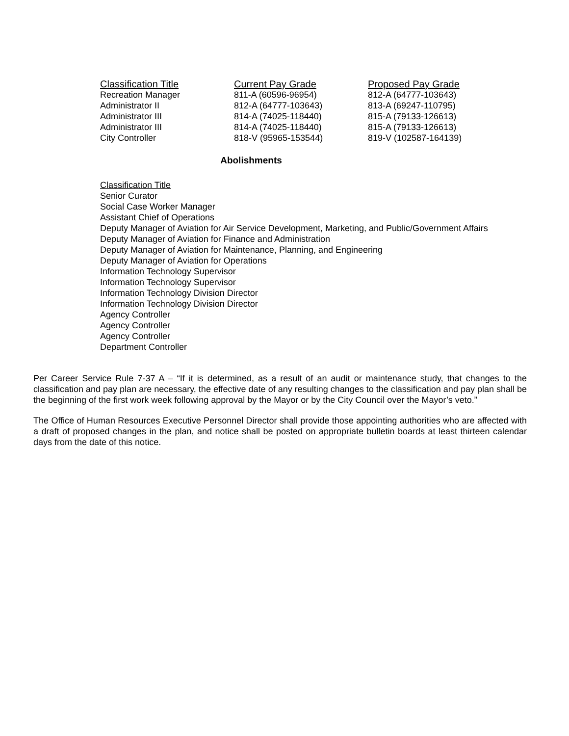| Classification Title | Current Pay Grade | Proposed Pay Grade |
| --- | --- | --- |
| Recreation Manager | 811-A (60596-96954) | 812-A (64777-103643) |
| Administrator II | 812-A (64777-103643) | 813-A (69247-110795) |
| Administrator III | 814-A (74025-118440) | 815-A (79133-126613) |
| Administrator III | 814-A (74025-118440) | 815-A (79133-126613) |
| City Controller | 818-V (95965-153544) | 819-V (102587-164139) |
Abolishments
Classification Title
Senior Curator
Social Case Worker Manager
Assistant Chief of Operations
Deputy Manager of Aviation for Air Service Development, Marketing, and Public/Government Affairs
Deputy Manager of Aviation for Finance and Administration
Deputy Manager of Aviation for Maintenance, Planning, and Engineering
Deputy Manager of Aviation for Operations
Information Technology Supervisor
Information Technology Supervisor
Information Technology Division Director
Information Technology Division Director
Agency Controller
Agency Controller
Agency Controller
Department Controller
Per Career Service Rule 7-37 A – “If it is determined, as a result of an audit or maintenance study, that changes to the classification and pay plan are necessary, the effective date of any resulting changes to the classification and pay plan shall be the beginning of the first work week following approval by the Mayor or by the City Council over the Mayor’s veto.”
The Office of Human Resources Executive Personnel Director shall provide those appointing authorities who are affected with a draft of proposed changes in the plan, and notice shall be posted on appropriate bulletin boards at least thirteen calendar days from the date of this notice.